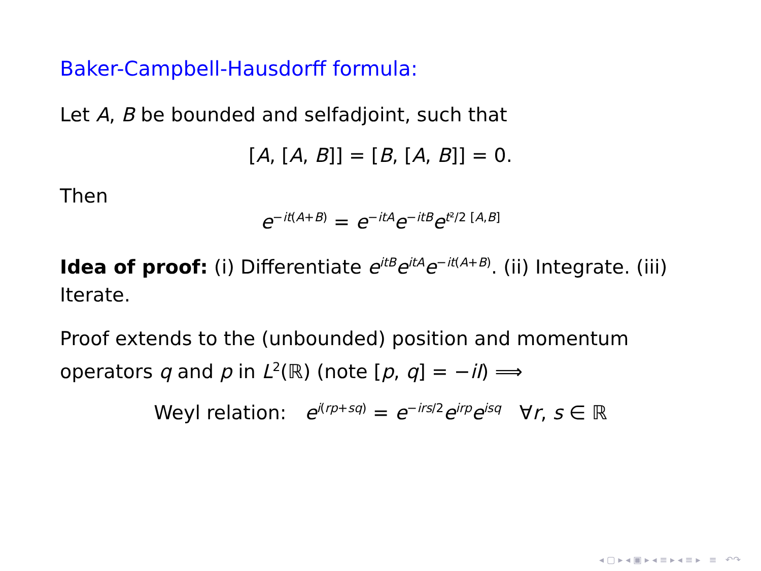Baker-Campbell-Hausdorff formula:
Let A, B be bounded and selfadjoint, such that
[A, [A, B]] = [B, [A, B]] = 0.
Then
e<sup>−it(A+B)</sup> = e<sup>−itA</sup>e<sup>−itB</sup>e<sup>t²/2 [A,B]</sup>
Idea of proof: (i) Differentiate e<sup>itB</sup>e<sup>itA</sup>e<sup>−it(A+B)</sup>. (ii) Integrate. (iii) Iterate.
Proof extends to the (unbounded) position and momentum operators q and p in L<sup>2</sup>(ℝ) (note [p, q] = −iI) ⟹
Weyl relation: e<sup>i(rp+sq)</sup> = e<sup>−irs/2</sup>e<sup>irp</sup>e<sup>isq</sup> ∀r, s ∈ ℝ
◂ ▢ ▸ ◂ ▣ ▸ ◂ ≡ ▸ ◂ ≡ ▸ ≡ ↶↷